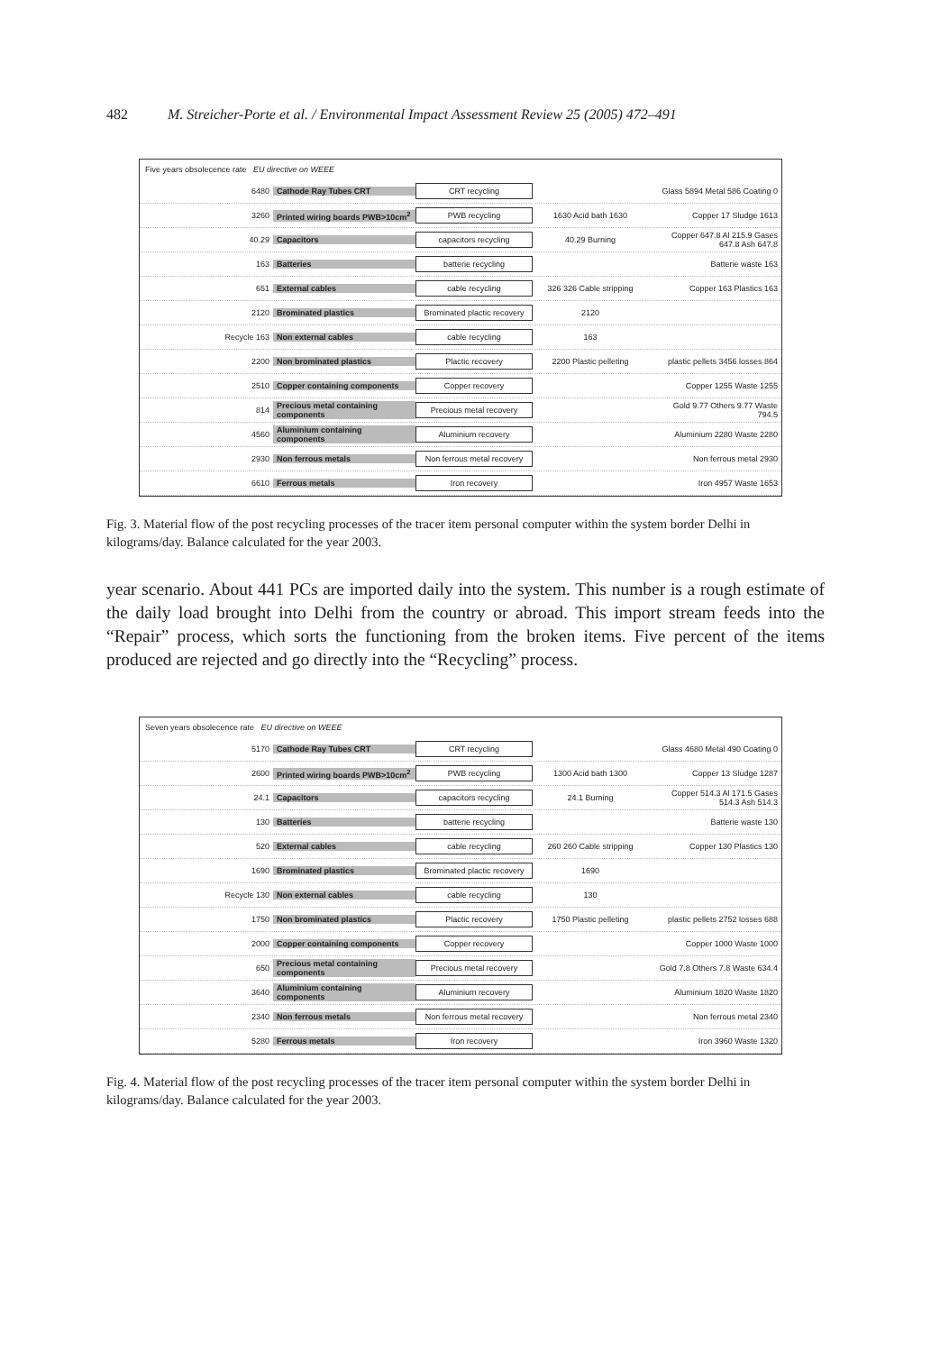482 M. Streicher-Porte et al. / Environmental Impact Assessment Review 25 (2005) 472–491
Five years obsolecence rate EU directive on WEEE
6480 Cathode Ray Tubes CRT
CRT recycling
Glass 5894 Metal 586 Coating 0
3260
Printed wiring boards PWB>10cm<sup>2</sup>
PWB recycling
1630 Acid bath 1630 Copper 17 Sludge 1613
40.29 Capacitors
capacitors recycling
40.29 Burning
Copper 647.8 Al 215.9 Gases 647.8 Ash 647.8
163 Batteries
batterie recycling
Batterie waste 163
651 External cables
cable recycling
326 326 Cable stripping
Copper 163 Plastics 163
2120 Brominated plastics
Brominated plactic recovery
2120
Recycle 163 Non external cables
cable recycling
163
2200 Non brominated plastics
Plactic recovery
2200 Plastic pelleting
plastic pellets 3456 losses 864
2510
Copper containing components
Copper recovery
Copper 1255 Waste 1255
814
Precious metal containing components
Precious metal recovery
Gold 9.77 Others 9.77 Waste 794.5
4560
Aluminium containing components
Aluminium recovery
Aluminium 2280 Waste 2280
2930 Non ferrous metals
Non ferrous metal recovery
Non ferrous metal 2930
6610 Ferrous metals
Iron recovery
Iron 4957 Waste 1653
Fig. 3. Material flow of the post recycling processes of the tracer item personal computer within the system border Delhi in kilograms/day. Balance calculated for the year 2003.
year scenario. About 441 PCs are imported daily into the system. This number is a rough estimate of the daily load brought into Delhi from the country or abroad. This import stream feeds into the “Repair” process, which sorts the functioning from the broken items. Five percent of the items produced are rejected and go directly into the “Recycling” process.
Seven years obsolecence rate EU directive on WEEE
5170 Cathode Ray Tubes CRT
CRT recycling
Glass 4680 Metal 490 Coating 0
2600
Printed wiring boards PWB>10cm<sup>2</sup>
PWB recycling
1300 Acid bath 1300 Copper 13 Sludge 1287
24.1 Capacitors
capacitors recycling
24.1 Burning
Copper 514.3 Al 171.5 Gases 514.3 Ash 514.3
130 Batteries
batterie recycling
Batterie waste 130
520 External cables
cable recycling
260 260 Cable stripping
Copper 130 Plastics 130
1690 Brominated plastics
Brominated plactic recovery
1690
Recycle 130 Non external cables
cable recycling
130
1750 Non brominated plastics
Plactic recovery
1750 Plastic pelleting
plastic pellets 2752 losses 688
2000
Copper containing components
Copper recovery
Copper 1000 Waste 1000
650
Precious metal containing components
Precious metal recovery
Gold 7.8 Others 7.8 Waste 634.4
3640
Aluminium containing components
Aluminium recovery
Aluminium 1820 Waste 1820
2340 Non ferrous metals
Non ferrous metal recovery
Non ferrous metal 2340
5280 Ferrous metals
Iron recovery
Iron 3960 Waste 1320
Fig. 4. Material flow of the post recycling processes of the tracer item personal computer within the system border Delhi in kilograms/day. Balance calculated for the year 2003.